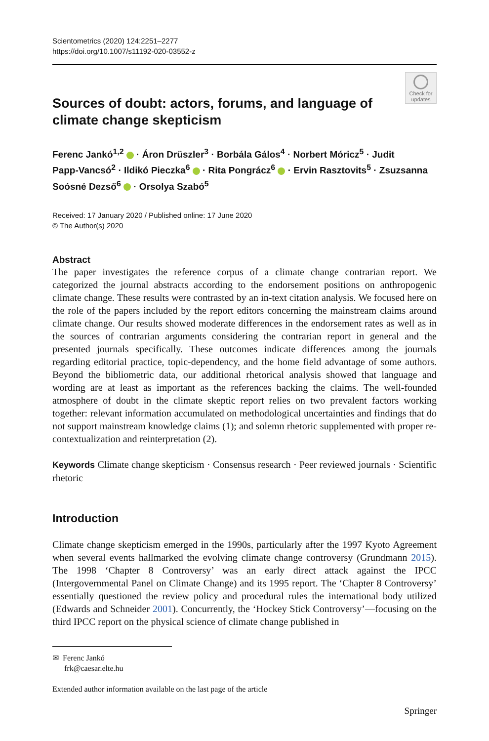Scientometrics (2020) 124:2251–2277
https://doi.org/10.1007/s11192-020-03552-z
Check for updates
Sources of doubt: actors, forums, and language of climate change skepticism
Ferenc Jankó<sup>1,2</sup> · Áron Drüszler<sup>3</sup> · Borbála Gálos<sup>4</sup> · Norbert Móricz<sup>5</sup> · Judit Papp‑Vancsó<sup>2</sup> · Ildikó Pieczka<sup>6</sup> · Rita Pongrácz<sup>6</sup> · Ervin Rasztovits<sup>5</sup> · Zsuzsanna Soósné Dezső<sup>6</sup> · Orsolya Szabó<sup>5</sup>
Received: 17 January 2020 / Published online: 17 June 2020
© The Author(s) 2020
Abstract
The paper investigates the reference corpus of a climate change contrarian report. We categorized the journal abstracts according to the endorsement positions on anthropogenic climate change. These results were contrasted by an in-text citation analysis. We focused here on the role of the papers included by the report editors concerning the mainstream claims around climate change. Our results showed moderate differences in the endorsement rates as well as in the sources of contrarian arguments considering the contrarian report in general and the presented journals specifically. These outcomes indicate differences among the journals regarding editorial practice, topic-dependency, and the home field advantage of some authors. Beyond the bibliometric data, our additional rhetorical analysis showed that language and wording are at least as important as the references backing the claims. The well-founded atmosphere of doubt in the climate skeptic report relies on two prevalent factors working together: relevant information accumulated on methodological uncertainties and findings that do not support mainstream knowledge claims (1); and solemn rhetoric supplemented with proper re-contextualization and reinterpretation (2).
Keywords Climate change skepticism · Consensus research · Peer reviewed journals · Scientific rhetoric
Introduction
Climate change skepticism emerged in the 1990s, particularly after the 1997 Kyoto Agreement when several events hallmarked the evolving climate change controversy (Grundmann 2015). The 1998 ‘Chapter 8 Controversy’ was an early direct attack against the IPCC (Intergovernmental Panel on Climate Change) and its 1995 report. The ‘Chapter 8 Controversy’ essentially questioned the review policy and procedural rules the international body utilized (Edwards and Schneider 2001). Concurrently, the ‘Hockey Stick Controversy’—focusing on the third IPCC report on the physical science of climate change published in
✉ Ferenc Jankó
frk@caesar.elte.hu
Extended author information available on the last page of the article
Springer